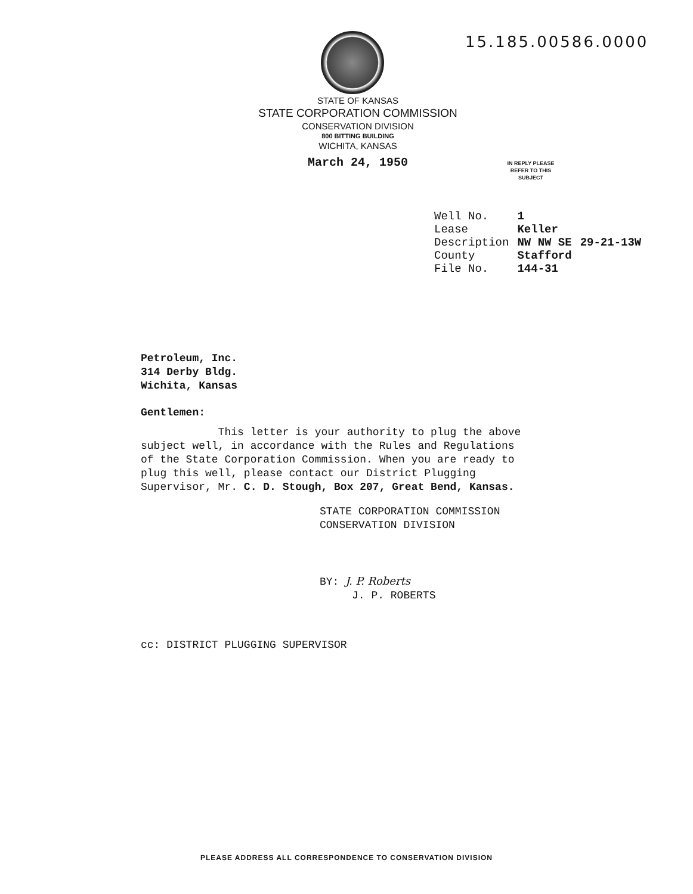15.185.00586.0000
STATE OF KANSAS
STATE CORPORATION COMMISSION
CONSERVATION DIVISION
800 BITTING BUILDING
WICHITA, KANSAS
March 24, 1950
IN REPLY PLEASE
REFER TO THIS
SUBJECT
| Well No. | 1 | |
| Lease | Keller | |
| Description | NW NW SE | 29-21-13W |
| County | Stafford | |
| File No. | 144-31 | |
Petroleum, Inc.
314 Derby Bldg.
Wichita, Kansas
Gentlemen:
This letter is your authority to plug the above subject well, in accordance with the Rules and Regulations of the State Corporation Commission. When you are ready to plug this well, please contact our District Plugging Supervisor, Mr. C. D. Stough, Box 207, Great Bend, Kansas.
STATE CORPORATION COMMISSION
CONSERVATION DIVISION
BY: J. P. Roberts
J. P. ROBERTS
cc: DISTRICT PLUGGING SUPERVISOR
PLEASE ADDRESS ALL CORRESPONDENCE TO CONSERVATION DIVISION